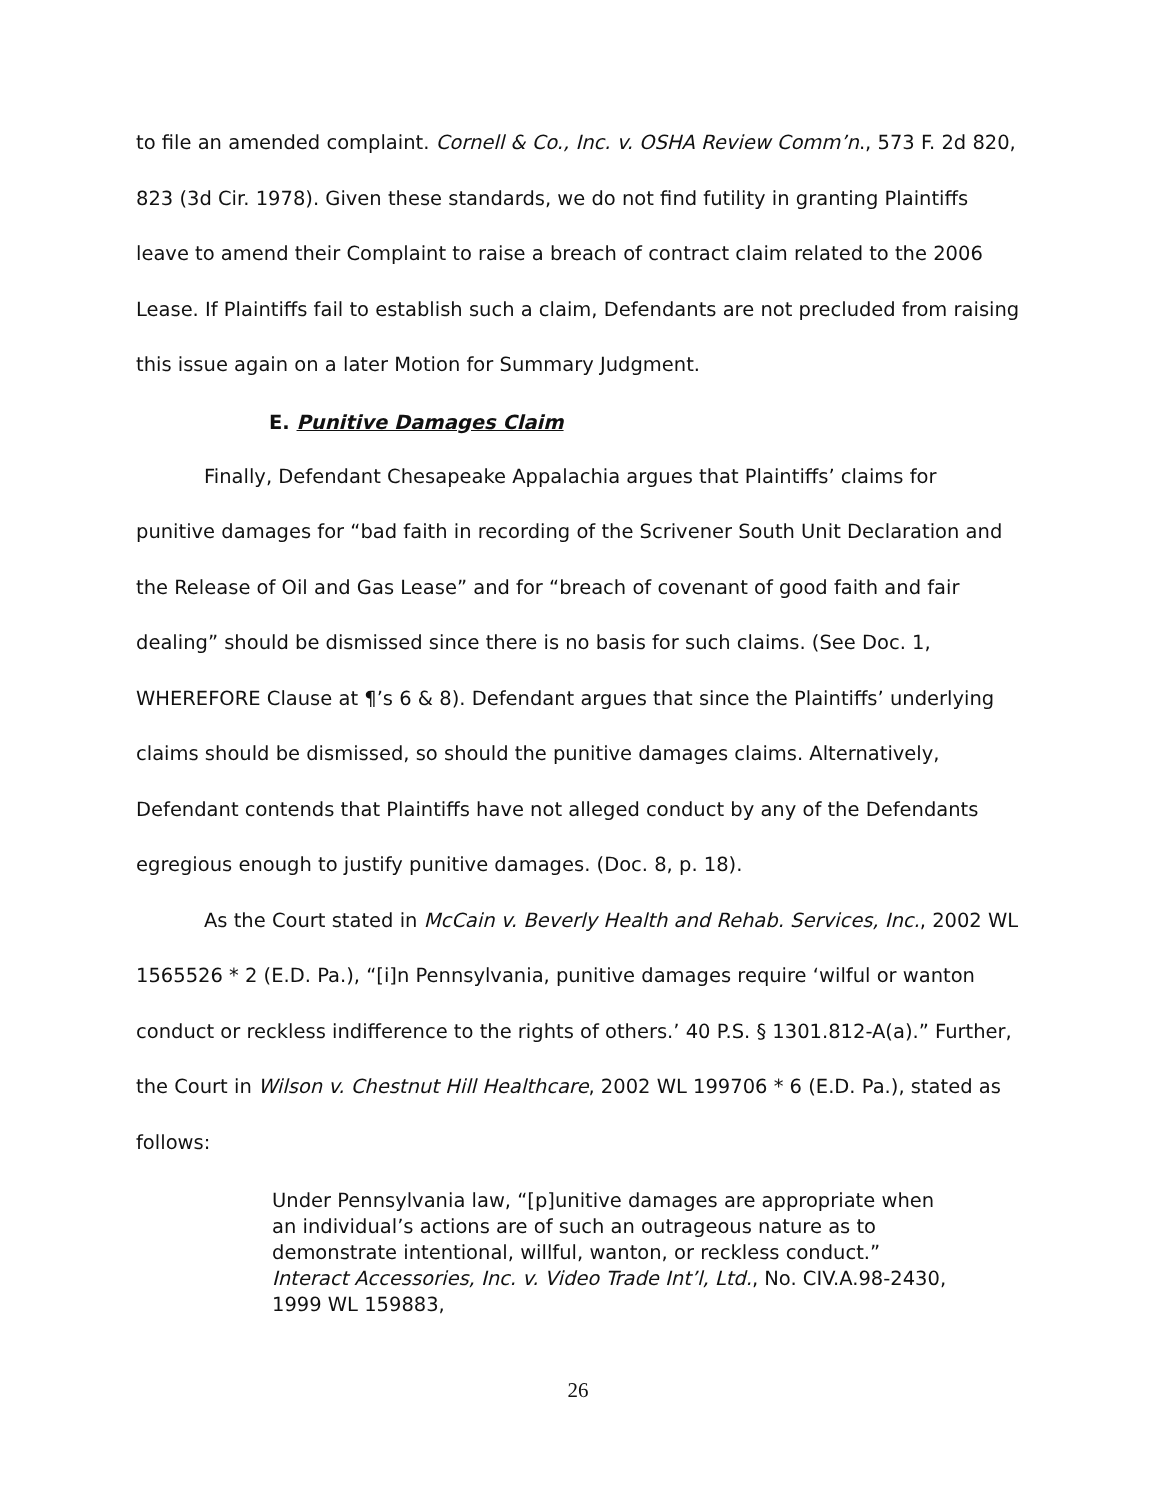to file an amended complaint. Cornell & Co., Inc. v. OSHA Review Comm’n., 573 F. 2d 820, 823 (3d Cir. 1978). Given these standards, we do not find futility in granting Plaintiffs leave to amend their Complaint to raise a breach of contract claim related to the 2006 Lease. If Plaintiffs fail to establish such a claim, Defendants are not precluded from raising this issue again on a later Motion for Summary Judgment.
E. Punitive Damages Claim
Finally, Defendant Chesapeake Appalachia argues that Plaintiffs’ claims for punitive damages for “bad faith in recording of the Scrivener South Unit Declaration and the Release of Oil and Gas Lease” and for “breach of covenant of good faith and fair dealing” should be dismissed since there is no basis for such claims. (See Doc. 1, WHEREFORE Clause at ¶’s 6 & 8). Defendant argues that since the Plaintiffs’ underlying claims should be dismissed, so should the punitive damages claims. Alternatively, Defendant contends that Plaintiffs have not alleged conduct by any of the Defendants egregious enough to justify punitive damages. (Doc. 8, p. 18).
As the Court stated in McCain v. Beverly Health and Rehab. Services, Inc., 2002 WL 1565526 * 2 (E.D. Pa.), “[i]n Pennsylvania, punitive damages require ‘wilful or wanton conduct or reckless indifference to the rights of others.’ 40 P.S. § 1301.812-A(a).” Further, the Court in Wilson v. Chestnut Hill Healthcare, 2002 WL 199706 * 6 (E.D. Pa.), stated as follows:
Under Pennsylvania law, “[p]unitive damages are appropriate when an individual’s actions are of such an outrageous nature as to demonstrate intentional, willful, wanton, or reckless conduct.” Interact Accessories, Inc. v. Video Trade Int’l, Ltd., No. CIV.A.98-2430, 1999 WL 159883,
26